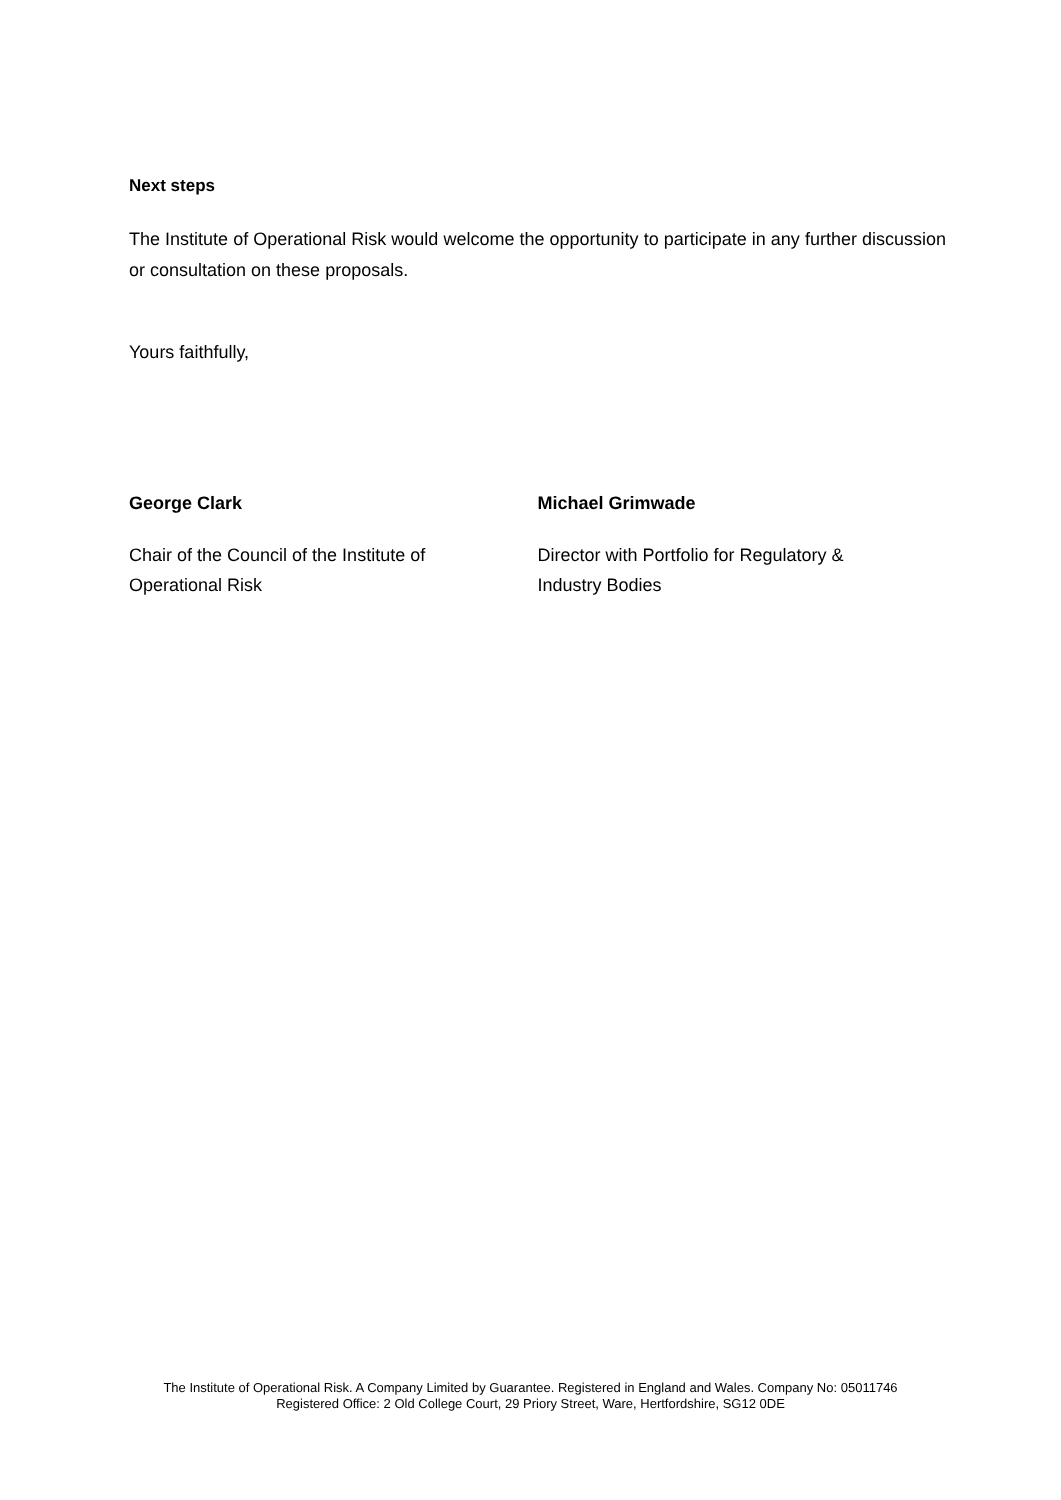Next steps
The Institute of Operational Risk would welcome the opportunity to participate in any further discussion or consultation on these proposals.
Yours faithfully,
George Clark
Chair of the Council of the Institute of
Operational Risk
Michael Grimwade
Director with Portfolio for Regulatory &
Industry Bodies
The Institute of Operational Risk. A Company Limited by Guarantee. Registered in England and Wales. Company No: 05011746
Registered Office: 2 Old College Court, 29 Priory Street, Ware, Hertfordshire, SG12 0DE